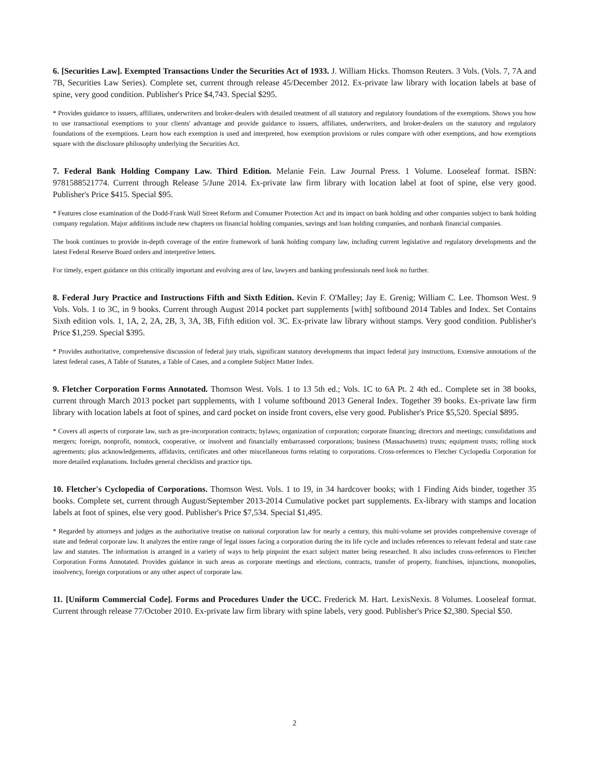6. [Securities Law]. Exempted Transactions Under the Securities Act of 1933. J. William Hicks. Thomson Reuters. 3 Vols. (Vols. 7, 7A and 7B, Securities Law Series). Complete set, current through release 45/December 2012. Ex-private law library with location labels at base of spine, very good condition. Publisher's Price $4,743. Special $295.
* Provides guidance to issuers, affiliates, underwriters and broker-dealers with detailed treatment of all statutory and regulatory foundations of the exemptions. Shows you how to use transactional exemptions to your clients' advantage and provide guidance to issuers, affiliates, underwriters, and broker-dealers on the statutory and regulatory foundations of the exemptions. Learn how each exemption is used and interpreted, how exemption provisions or rules compare with other exemptions, and how exemptions square with the disclosure philosophy underlying the Securities Act.
7. Federal Bank Holding Company Law. Third Edition. Melanie Fein. Law Journal Press. 1 Volume. Looseleaf format. ISBN: 9781588521774. Current through Release 5/June 2014. Ex-private law firm library with location label at foot of spine, else very good. Publisher's Price $415. Special $95.
* Features close examination of the Dodd-Frank Wall Street Reform and Consumer Protection Act and its impact on bank holding and other companies subject to bank holding company regulation. Major additions include new chapters on financial holding companies, savings and loan holding companies, and nonbank financial companies.
The book continues to provide in-depth coverage of the entire framework of bank holding company law, including current legislative and regulatory developments and the latest Federal Reserve Board orders and interpretive letters.
For timely, expert guidance on this critically important and evolving area of law, lawyers and banking professionals need look no further.
8. Federal Jury Practice and Instructions Fifth and Sixth Edition. Kevin F. O'Malley; Jay E. Grenig; William C. Lee. Thomson West. 9 Vols. Vols. 1 to 3C, in 9 books. Current through August 2014 pocket part supplements [with] softbound 2014 Tables and Index. Set Contains Sixth edition vols. 1, 1A, 2, 2A, 2B, 3, 3A, 3B, Fifth edition vol. 3C. Ex-private law library without stamps. Very good condition. Publisher's Price $1,259. Special $395.
* Provides authoritative, comprehensive discussion of federal jury trials, significant statutory developments that impact federal jury instructions, Extensive annotations of the latest federal cases, A Table of Statutes, a Table of Cases, and a complete Subject Matter Index.
9. Fletcher Corporation Forms Annotated. Thomson West. Vols. 1 to 13 5th ed.; Vols. 1C to 6A Pt. 2 4th ed.. Complete set in 38 books, current through March 2013 pocket part supplements, with 1 volume softbound 2013 General Index. Together 39 books. Ex-private law firm library with location labels at foot of spines, and card pocket on inside front covers, else very good. Publisher's Price $5,520. Special $895.
* Covers all aspects of corporate law, such as pre-incorporation contracts; bylaws; organization of corporation; corporate financing; directors and meetings; consolidations and mergers; foreign, nonprofit, nonstock, cooperative, or insolvent and financially embarrassed corporations; business (Massachusetts) trusts; equipment trusts; rolling stock agreements; plus acknowledgements, affidavits, certificates and other miscellaneous forms relating to corporations. Cross-references to Fletcher Cyclopedia Corporation for more detailed explanations. Includes general checklists and practice tips.
10. Fletcher's Cyclopedia of Corporations. Thomson West. Vols. 1 to 19, in 34 hardcover books; with 1 Finding Aids binder, together 35 books. Complete set, current through August/September 2013-2014 Cumulative pocket part supplements. Ex-library with stamps and location labels at foot of spines, else very good. Publisher's Price $7,534. Special $1,495.
* Regarded by attorneys and judges as the authoritative treatise on national corporation law for nearly a century, this multi-volume set provides comprehensive coverage of state and federal corporate law. It analyzes the entire range of legal issues facing a corporation during the its life cycle and includes references to relevant federal and state case law and statutes. The information is arranged in a variety of ways to help pinpoint the exact subject matter being researched. It also includes cross-references to Fletcher Corporation Forms Annotated. Provides guidance in such areas as corporate meetings and elections, contracts, transfer of property, franchises, injunctions, monopolies, insolvency, foreign corporations or any other aspect of corporate law.
11. [Uniform Commercial Code]. Forms and Procedures Under the UCC. Frederick M. Hart. LexisNexis. 8 Volumes. Looseleaf format. Current through release 77/October 2010. Ex-private law firm library with spine labels, very good. Publisher's Price $2,380. Special $50.
2